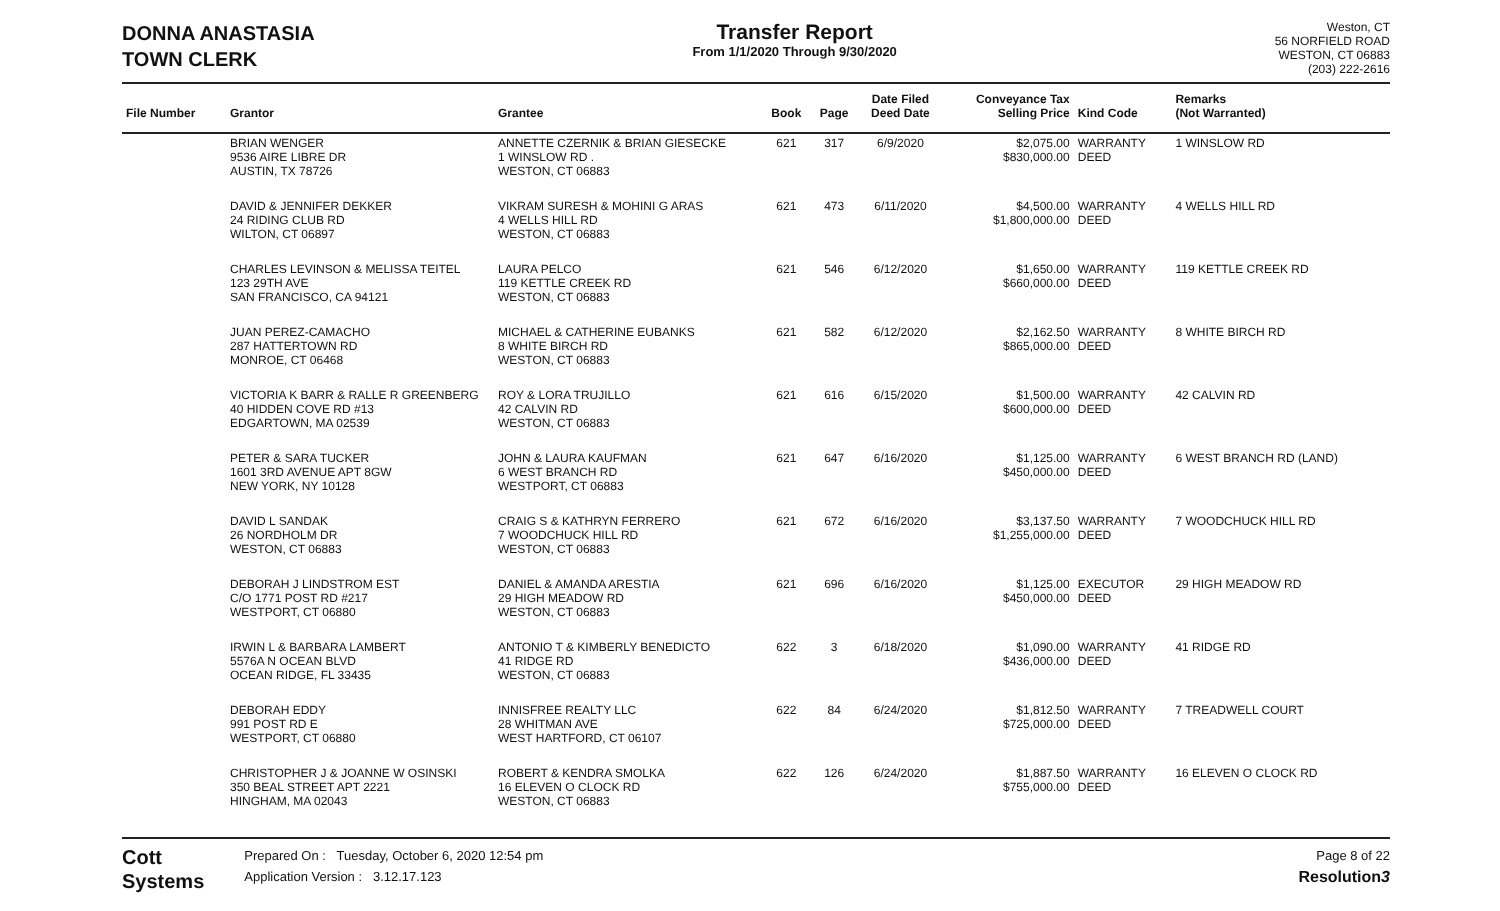DONNA ANASTASIA
TOWN CLERK
Transfer Report
From 1/1/2020 Through 9/30/2020
Weston, CT
56 NORFIELD ROAD
WESTON, CT 06883
(203) 222-2616
| File Number | Grantor | Grantee | Book | Page | Date Filed Deed Date | Conveyance Tax Selling Price | Kind Code | Remarks (Not Warranted) |
| --- | --- | --- | --- | --- | --- | --- | --- | --- |
| | BRIAN WENGER 9536 AIRE LIBRE DR AUSTIN, TX 78726 | ANNETTE CZERNIK & BRIAN GIESECKE 1 WINSLOW RD . WESTON, CT 06883 | 621 | 317 | 6/9/2020 | $2,075.00 $830,000.00 | WARRANTY DEED | 1 WINSLOW RD |
| | DAVID & JENNIFER DEKKER 24 RIDING CLUB RD WILTON, CT 06897 | VIKRAM SURESH & MOHINI G ARAS 4 WELLS HILL RD WESTON, CT 06883 | 621 | 473 | 6/11/2020 | $4,500.00 $1,800,000.00 | WARRANTY DEED | 4 WELLS HILL RD |
| | CHARLES LEVINSON & MELISSA TEITEL 123 29TH AVE SAN FRANCISCO, CA 94121 | LAURA PELCO 119 KETTLE CREEK RD WESTON, CT 06883 | 621 | 546 | 6/12/2020 | $1,650.00 $660,000.00 | WARRANTY DEED | 119 KETTLE CREEK RD |
| | JUAN PEREZ-CAMACHO 287 HATTERTOWN RD MONROE, CT 06468 | MICHAEL & CATHERINE EUBANKS 8 WHITE BIRCH RD WESTON, CT 06883 | 621 | 582 | 6/12/2020 | $2,162.50 $865,000.00 | WARRANTY DEED | 8 WHITE BIRCH RD |
| | VICTORIA K BARR & RALLE R GREENBERG 40 HIDDEN COVE RD #13 EDGARTOWN, MA 02539 | ROY & LORA TRUJILLO 42 CALVIN RD WESTON, CT 06883 | 621 | 616 | 6/15/2020 | $1,500.00 $600,000.00 | WARRANTY DEED | 42 CALVIN RD |
| | PETER & SARA TUCKER 1601 3RD AVENUE APT 8GW NEW YORK, NY 10128 | JOHN & LAURA KAUFMAN 6 WEST BRANCH RD WESTPORT, CT 06883 | 621 | 647 | 6/16/2020 | $1,125.00 $450,000.00 | WARRANTY DEED | 6 WEST BRANCH RD (LAND) |
| | DAVID L SANDAK 26 NORDHOLM DR WESTON, CT 06883 | CRAIG S & KATHRYN FERRERO 7 WOODCHUCK HILL RD WESTON, CT 06883 | 621 | 672 | 6/16/2020 | $3,137.50 $1,255,000.00 | WARRANTY DEED | 7 WOODCHUCK HILL RD |
| | DEBORAH J LINDSTROM EST C/O 1771 POST RD #217 WESTPORT, CT 06880 | DANIEL & AMANDA ARESTIA 29 HIGH MEADOW RD WESTON, CT 06883 | 621 | 696 | 6/16/2020 | $1,125.00 $450,000.00 | EXECUTOR DEED | 29 HIGH MEADOW RD |
| | IRWIN L & BARBARA LAMBERT 5576A N OCEAN BLVD OCEAN RIDGE, FL 33435 | ANTONIO T & KIMBERLY BENEDICTO 41 RIDGE RD WESTON, CT 06883 | 622 | 3 | 6/18/2020 | $1,090.00 $436,000.00 | WARRANTY DEED | 41 RIDGE RD |
| | DEBORAH EDDY 991 POST RD E WESTPORT, CT 06880 | INNISFREE REALTY LLC 28 WHITMAN AVE WEST HARTFORD, CT 06107 | 622 | 84 | 6/24/2020 | $1,812.50 $725,000.00 | WARRANTY DEED | 7 TREADWELL COURT |
| | CHRISTOPHER J & JOANNE W OSINSKI 350 BEAL STREET APT 2221 HINGHAM, MA 02043 | ROBERT & KENDRA SMOLKA 16 ELEVEN O CLOCK RD WESTON, CT 06883 | 622 | 126 | 6/24/2020 | $1,887.50 $755,000.00 | WARRANTY DEED | 16 ELEVEN O CLOCK RD |
Cott
Systems
Prepared On : Tuesday, October 6, 2020 12:54 pm
Application Version : 3.12.17.123
Page 8 of 22
Resolution3